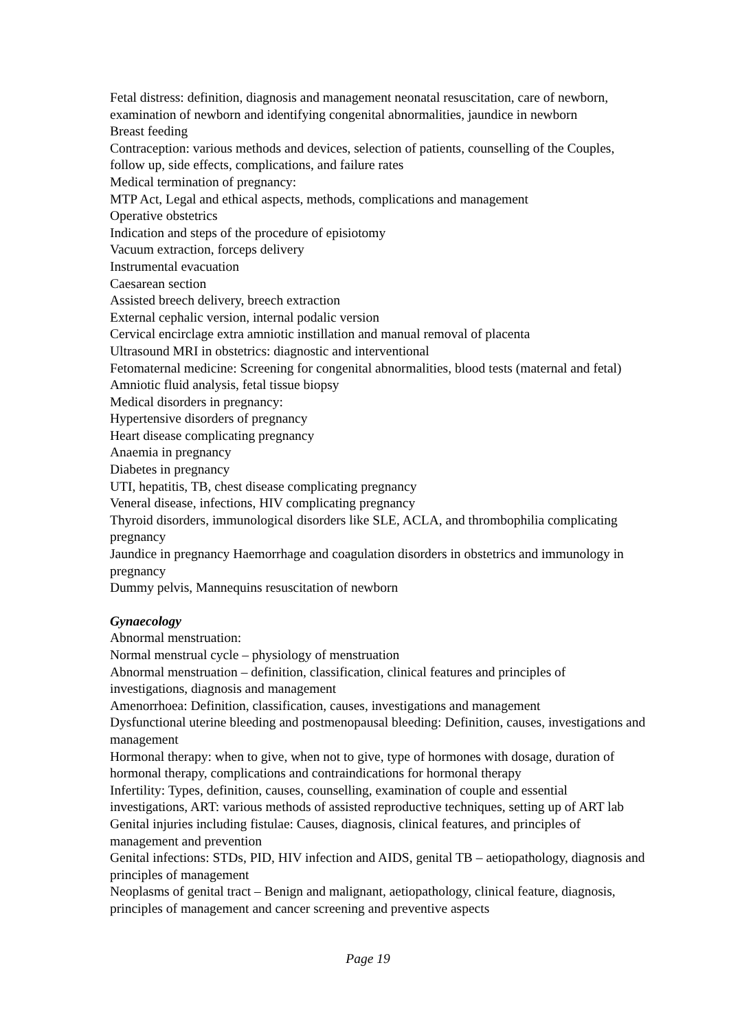Fetal distress: definition, diagnosis and management neonatal resuscitation, care of newborn, examination of newborn and identifying congenital abnormalities, jaundice in newborn
Breast feeding
Contraception: various methods and devices, selection of patients, counselling of the Couples, follow up, side effects, complications, and failure rates
Medical termination of pregnancy:
MTP Act, Legal and ethical aspects, methods, complications and management
Operative obstetrics
Indication and steps of the procedure of episiotomy
Vacuum extraction, forceps delivery
Instrumental evacuation
Caesarean section
Assisted breech delivery, breech extraction
External cephalic version, internal podalic version
Cervical encirclage extra amniotic instillation and manual removal of placenta
Ultrasound MRI in obstetrics: diagnostic and interventional
Fetomaternal medicine: Screening for congenital abnormalities, blood tests (maternal and fetal) Amniotic fluid analysis, fetal tissue biopsy
Medical disorders in pregnancy:
Hypertensive disorders of pregnancy
Heart disease complicating pregnancy
Anaemia in pregnancy
Diabetes in pregnancy
UTI, hepatitis, TB, chest disease complicating pregnancy
Veneral disease, infections, HIV complicating pregnancy
Thyroid disorders, immunological disorders like SLE, ACLA, and thrombophilia complicating pregnancy
Jaundice in pregnancy Haemorrhage and coagulation disorders in obstetrics and immunology in pregnancy
Dummy pelvis, Mannequins resuscitation of newborn
Gynaecology
Abnormal menstruation:
Normal menstrual cycle – physiology of menstruation
Abnormal menstruation – definition, classification, clinical features and principles of investigations, diagnosis and management
Amenorrhoea: Definition, classification, causes, investigations and management
Dysfunctional uterine bleeding and postmenopausal bleeding: Definition, causes, investigations and management
Hormonal therapy: when to give, when not to give, type of hormones with dosage, duration of hormonal therapy, complications and contraindications for hormonal therapy
Infertility: Types, definition, causes, counselling, examination of couple and essential investigations, ART: various methods of assisted reproductive techniques, setting up of ART lab
Genital injuries including fistulae: Causes, diagnosis, clinical features, and principles of management and prevention
Genital infections: STDs, PID, HIV infection and AIDS, genital TB – aetiopathology, diagnosis and principles of management
Neoplasms of genital tract – Benign and malignant, aetiopathology, clinical feature, diagnosis, principles of management and cancer screening and preventive aspects
Page 19